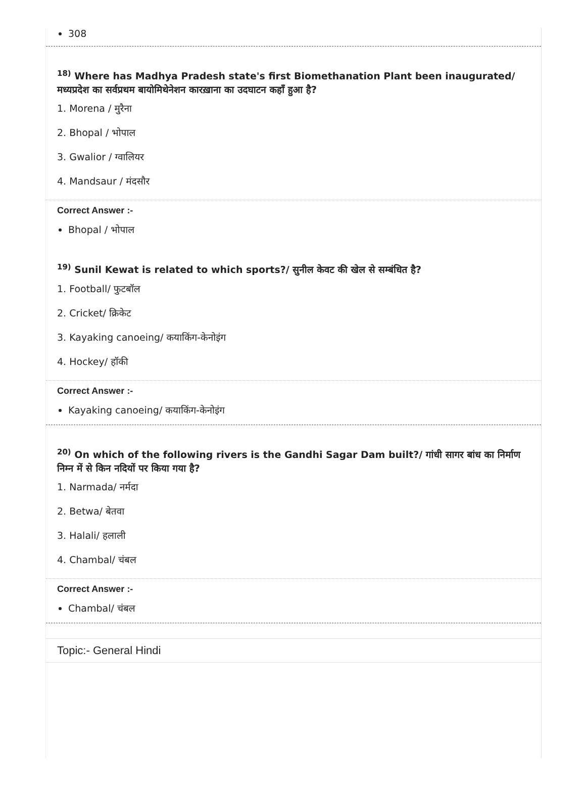308
<sup>18)</sup> Where has Madhya Pradesh state's first Biomethanation Plant been inaugurated/ मध्यप्रदेश का सर्वप्रथम बायोमिथेनेशन कारख़ाना का उदघाटन कहाँ हुआ है?
1. Morena / मुरैना
2. Bhopal / भोपाल
3. Gwalior / ग्वालियर
4. Mandsaur / मंदसौर
Correct Answer :-
Bhopal / भोपाल
<sup>19)</sup> Sunil Kewat is related to which sports?/ सुनील केवट की खेल से सम्बंधित है?
1. Football/ फुटबॉल
2. Cricket/ क्रिकेट
3. Kayaking canoeing/ कयाकिंग-केनोइंग
4. Hockey/ हॉकी
Correct Answer :-
Kayaking canoeing/ कयाकिंग-केनोइंग
<sup>20)</sup> On which of the following rivers is the Gandhi Sagar Dam built?/ गांधी सागर बांध का निर्माण निम्न में से किन नदियों पर किया गया है?
1. Narmada/ नर्मदा
2. Betwa/ बेतवा
3. Halali/ हलाली
4. Chambal/ चंबल
Correct Answer :-
Chambal/ चंबल
Topic:- General Hindi